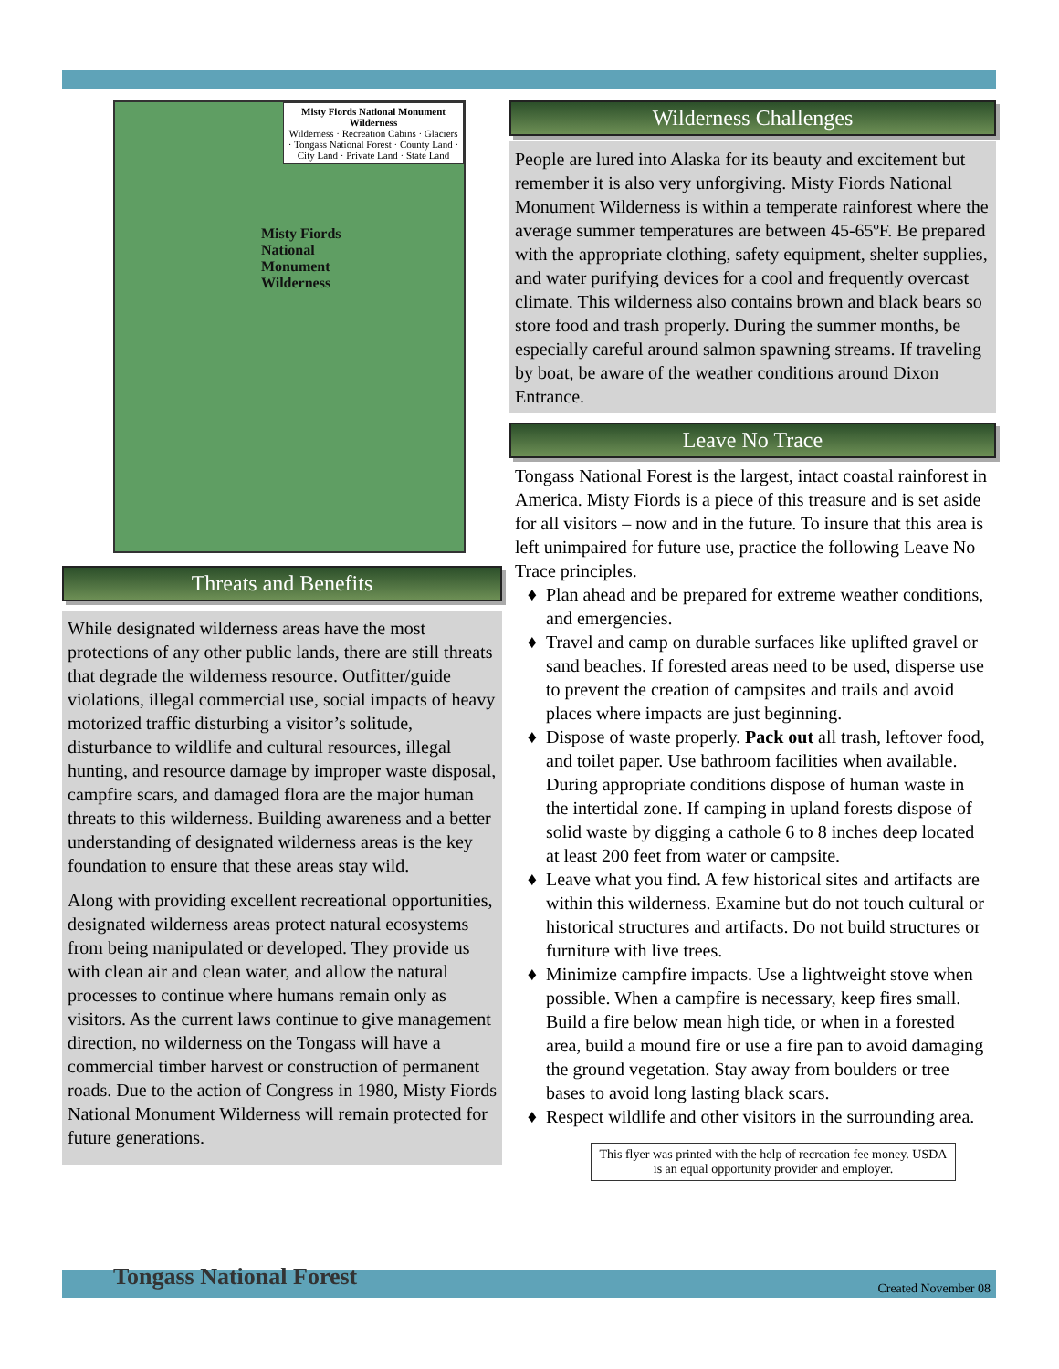Misty Fiords National Monument Wilderness
Wilderness · Recreation Cabins · Glaciers · Tongass National Forest · County Land · City Land · Private Land · State Land
Misty Fiords
National
Monument
Wilderness
Threats and Benefits
While designated wilderness areas have the most protections of any other public lands, there are still threats that degrade the wilderness resource. Outfitter/guide violations, illegal commercial use, social impacts of heavy motorized traffic disturbing a visitor’s solitude, disturbance to wildlife and cultural resources, illegal hunting, and resource damage by improper waste disposal, campfire scars, and damaged flora are the major human threats to this wilderness. Building awareness and a better understanding of designated wilderness areas is the key foundation to ensure that these areas stay wild.
Along with providing excellent recreational opportunities, designated wilderness areas protect natural ecosystems from being manipulated or developed. They provide us with clean air and clean water, and allow the natural processes to continue where humans remain only as visitors. As the current laws continue to give management direction, no wilderness on the Tongass will have a commercial timber harvest or construction of permanent roads. Due to the action of Congress in 1980, Misty Fiords National Monument Wilderness will remain protected for future generations.
Wilderness Challenges
People are lured into Alaska for its beauty and excitement but remember it is also very unforgiving. Misty Fiords National Monument Wilderness is within a temperate rainforest where the average summer temperatures are between 45-65ºF. Be prepared with the appropriate clothing, safety equipment, shelter supplies, and water purifying devices for a cool and frequently overcast climate. This wilderness also contains brown and black bears so store food and trash properly. During the summer months, be especially careful around salmon spawning streams. If traveling by boat, be aware of the weather conditions around Dixon Entrance.
Leave No Trace
Tongass National Forest is the largest, intact coastal rainforest in America. Misty Fiords is a piece of this treasure and is set aside for all visitors – now and in the future. To insure that this area is left unimpaired for future use, practice the following Leave No Trace principles.
Plan ahead and be prepared for extreme weather conditions, and emergencies.
Travel and camp on durable surfaces like uplifted gravel or sand beaches. If forested areas need to be used, disperse use to prevent the creation of campsites and trails and avoid places where impacts are just beginning.
Dispose of waste properly. Pack out all trash, leftover food, and toilet paper. Use bathroom facilities when available. During appropriate conditions dispose of human waste in the intertidal zone. If camping in upland forests dispose of solid waste by digging a cathole 6 to 8 inches deep located at least 200 feet from water or campsite.
Leave what you find. A few historical sites and artifacts are within this wilderness. Examine but do not touch cultural or historical structures and artifacts. Do not build structures or furniture with live trees.
Minimize campfire impacts. Use a lightweight stove when possible. When a campfire is necessary, keep fires small. Build a fire below mean high tide, or when in a forested area, build a mound fire or use a fire pan to avoid damaging the ground vegetation. Stay away from boulders or tree bases to avoid long lasting black scars.
Respect wildlife and other visitors in the surrounding area.
This flyer was printed with the help of recreation fee money. USDA is an equal opportunity provider and employer.
Tongass National Forest Created November 08